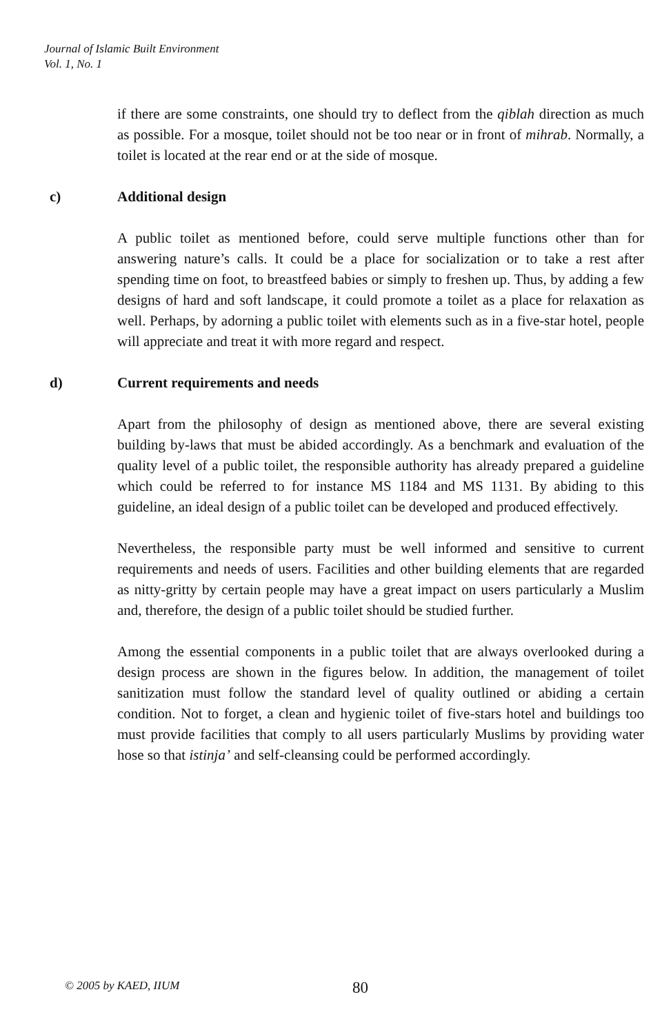Journal of Islamic Built Environment
Vol. 1, No. 1
if there are some constraints, one should try to deflect from the qiblah direction as much as possible. For a mosque, toilet should not be too near or in front of mihrab. Normally, a toilet is located at the rear end or at the side of mosque.
c) Additional design
A public toilet as mentioned before, could serve multiple functions other than for answering nature’s calls. It could be a place for socialization or to take a rest after spending time on foot, to breastfeed babies or simply to freshen up. Thus, by adding a few designs of hard and soft landscape, it could promote a toilet as a place for relaxation as well. Perhaps, by adorning a public toilet with elements such as in a five-star hotel, people will appreciate and treat it with more regard and respect.
d) Current requirements and needs
Apart from the philosophy of design as mentioned above, there are several existing building by-laws that must be abided accordingly. As a benchmark and evaluation of the quality level of a public toilet, the responsible authority has already prepared a guideline which could be referred to for instance MS 1184 and MS 1131. By abiding to this guideline, an ideal design of a public toilet can be developed and produced effectively.
Nevertheless, the responsible party must be well informed and sensitive to current requirements and needs of users. Facilities and other building elements that are regarded as nitty-gritty by certain people may have a great impact on users particularly a Muslim and, therefore, the design of a public toilet should be studied further.
Among the essential components in a public toilet that are always overlooked during a design process are shown in the figures below. In addition, the management of toilet sanitization must follow the standard level of quality outlined or abiding a certain condition. Not to forget, a clean and hygienic toilet of five-stars hotel and buildings too must provide facilities that comply to all users particularly Muslims by providing water hose so that istinja’ and self-cleansing could be performed accordingly.
© 2005 by KAED, IIUM 80